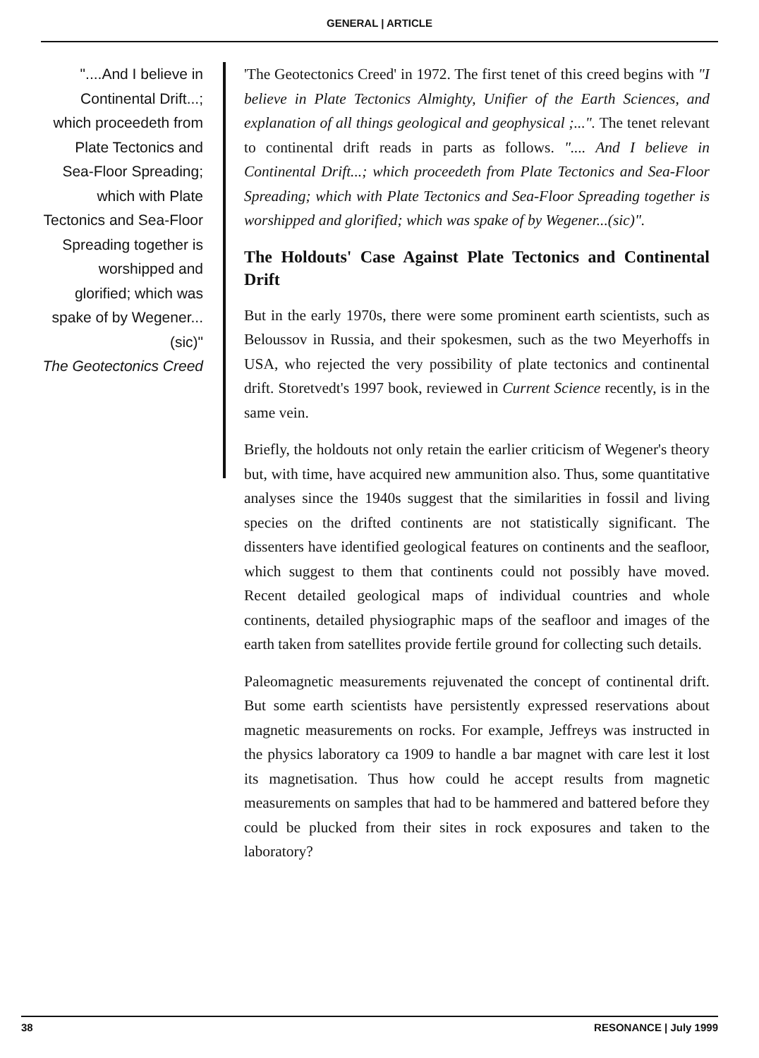GENERAL | ARTICLE
"....And I believe in Continental Drift...; which proceedeth from Plate Tectonics and Sea-Floor Spreading; which with Plate Tectonics and Sea-Floor Spreading together is worshipped and glorified; which was spake of by Wegener...(sic)"
The Geotectonics Creed
'The Geotectonics Creed' in 1972. The first tenet of this creed begins with "I believe in Plate Tectonics Almighty, Unifier of the Earth Sciences, and explanation of all things geological and geophysical ;...". The tenet relevant to continental drift reads in parts as follows. ".... And I believe in Continental Drift...; which proceedeth from Plate Tectonics and Sea-Floor Spreading; which with Plate Tectonics and Sea-Floor Spreading together is worshipped and glorified; which was spake of by Wegener...(sic)".
The Holdouts' Case Against Plate Tectonics and Continental Drift
But in the early 1970s, there were some prominent earth scientists, such as Beloussov in Russia, and their spokesmen, such as the two Meyerhoffs in USA, who rejected the very possibility of plate tectonics and continental drift. Storetvedt's 1997 book, reviewed in Current Science recently, is in the same vein.
Briefly, the holdouts not only retain the earlier criticism of Wegener's theory but, with time, have acquired new ammunition also. Thus, some quantitative analyses since the 1940s suggest that the similarities in fossil and living species on the drifted continents are not statistically significant. The dissenters have identified geological features on continents and the seafloor, which suggest to them that continents could not possibly have moved. Recent detailed geological maps of individual countries and whole continents, detailed physiographic maps of the seafloor and images of the earth taken from satellites provide fertile ground for collecting such details.
Paleomagnetic measurements rejuvenated the concept of continental drift. But some earth scientists have persistently expressed reservations about magnetic measurements on rocks. For example, Jeffreys was instructed in the physics laboratory ca 1909 to handle a bar magnet with care lest it lost its magnetisation. Thus how could he accept results from magnetic measurements on samples that had to be hammered and battered before they could be plucked from their sites in rock exposures and taken to the laboratory?
38 RESONANCE | July 1999